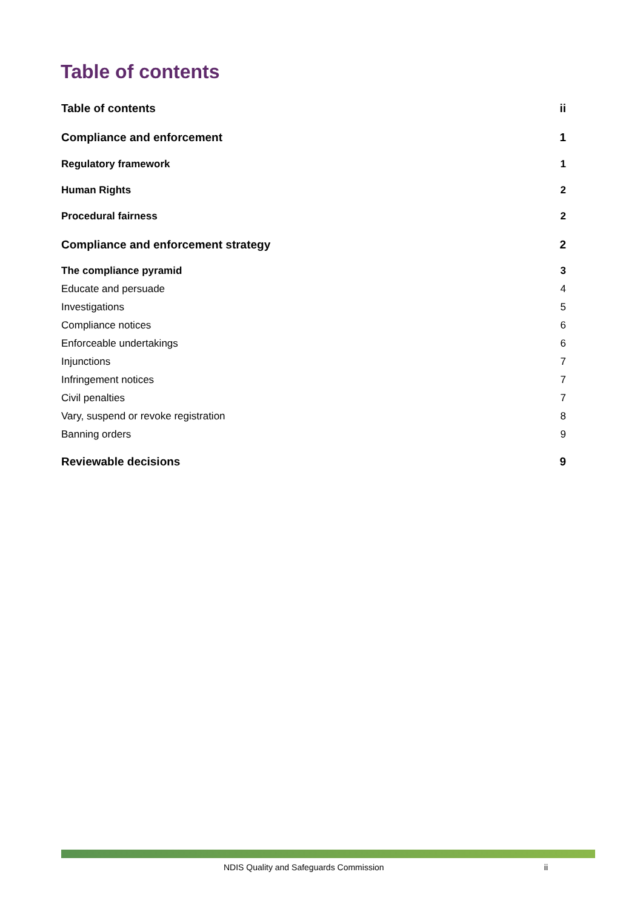Table of contents
Table of contents ii
Compliance and enforcement 1
Regulatory framework 1
Human Rights 2
Procedural fairness 2
Compliance and enforcement strategy 2
The compliance pyramid 3
Educate and persuade 4
Investigations 5
Compliance notices 6
Enforceable undertakings 6
Injunctions 7
Infringement notices 7
Civil penalties 7
Vary, suspend or revoke registration 8
Banning orders 9
Reviewable decisions 9
NDIS Quality and Safeguards Commission ii